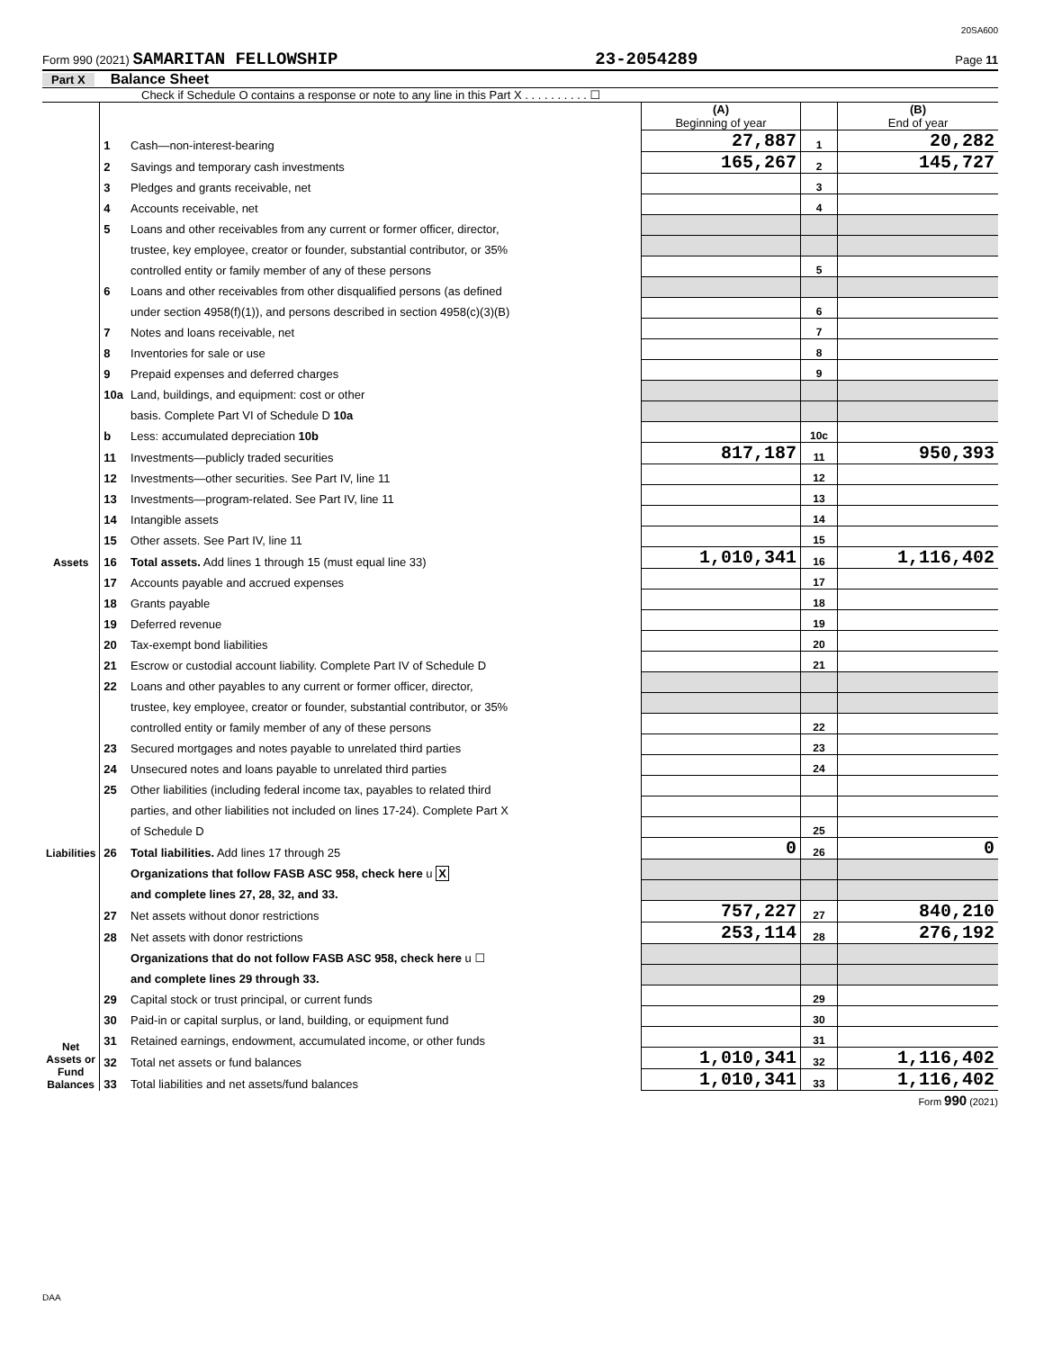20SA600
Form 990 (2021) SAMARITAN FELLOWSHIP 23-2054289 Page 11
Part X Balance Sheet
Check if Schedule O contains a response or note to any line in this Part X . . . . . . . . . . ☐
| | | | (A) Beginning of year | | (B) End of year |
| Assets | 1 | Cash—non-interest-bearing | 27,887 | 1 | 20,282 |
| | 2 | Savings and temporary cash investments | 165,267 | 2 | 145,727 |
| | 3 | Pledges and grants receivable, net | | 3 | |
| | 4 | Accounts receivable, net | | 4 | |
| | 5 | Loans and other receivables from any current or former officer, director, | | | |
| | | trustee, key employee, creator or founder, substantial contributor, or 35% | | | |
| | | controlled entity or family member of any of these persons | | 5 | |
| | 6 | Loans and other receivables from other disqualified persons (as defined | | | |
| | | under section 4958(f)(1)), and persons described in section 4958(c)(3)(B) | | 6 | |
| | 7 | Notes and loans receivable, net | | 7 | |
| | 8 | Inventories for sale or use | | 8 | |
| | 9 | Prepaid expenses and deferred charges | | 9 | |
| | 10a | Land, buildings, and equipment: cost or other | | | |
| | | basis. Complete Part VI of Schedule D 10a | | | |
| | b | Less: accumulated depreciation 10b | | 10c | |
| | 11 | Investments—publicly traded securities | 817,187 | 11 | 950,393 |
| | 12 | Investments—other securities. See Part IV, line 11 | | 12 | |
| | 13 | Investments—program-related. See Part IV, line 11 | | 13 | |
| | 14 | Intangible assets | | 14 | |
| | 15 | Other assets. See Part IV, line 11 | | 15 | |
| | 16 | Total assets. Add lines 1 through 15 (must equal line 33) | 1,010,341 | 16 | 1,116,402 |
| Liabilities | 17 | Accounts payable and accrued expenses | | 17 | |
| | 18 | Grants payable | | 18 | |
| | 19 | Deferred revenue | | 19 | |
| | 20 | Tax-exempt bond liabilities | | 20 | |
| | 21 | Escrow or custodial account liability. Complete Part IV of Schedule D | | 21 | |
| | 22 | Loans and other payables to any current or former officer, director, | | | |
| | | trustee, key employee, creator or founder, substantial contributor, or 35% | | | |
| | | controlled entity or family member of any of these persons | | 22 | |
| | 23 | Secured mortgages and notes payable to unrelated third parties | | 23 | |
| | 24 | Unsecured notes and loans payable to unrelated third parties | | 24 | |
| | 25 | Other liabilities (including federal income tax, payables to related third | | | |
| | | parties, and other liabilities not included on lines 17-24). Complete Part X | | | |
| | | of Schedule D | | 25 | |
| | 26 | Total liabilities. Add lines 17 through 25 | 0 | 26 | 0 |
| Net Assets or Fund Balances | | Organizations that follow FASB ASC 958, check here u X | | | |
| | | and complete lines 27, 28, 32, and 33. | | | |
| | 27 | Net assets without donor restrictions | 757,227 | 27 | 840,210 |
| | 28 | Net assets with donor restrictions | 253,114 | 28 | 276,192 |
| | | Organizations that do not follow FASB ASC 958, check here u ☐ | | | |
| | | and complete lines 29 through 33. | | | |
| | 29 | Capital stock or trust principal, or current funds | | 29 | |
| | 30 | Paid-in or capital surplus, or land, building, or equipment fund | | 30 | |
| | 31 | Retained earnings, endowment, accumulated income, or other funds | | 31 | |
| | 32 | Total net assets or fund balances | 1,010,341 | 32 | 1,116,402 |
| | 33 | Total liabilities and net assets/fund balances | 1,010,341 | 33 | 1,116,402 |
Form 990 (2021)
DAA